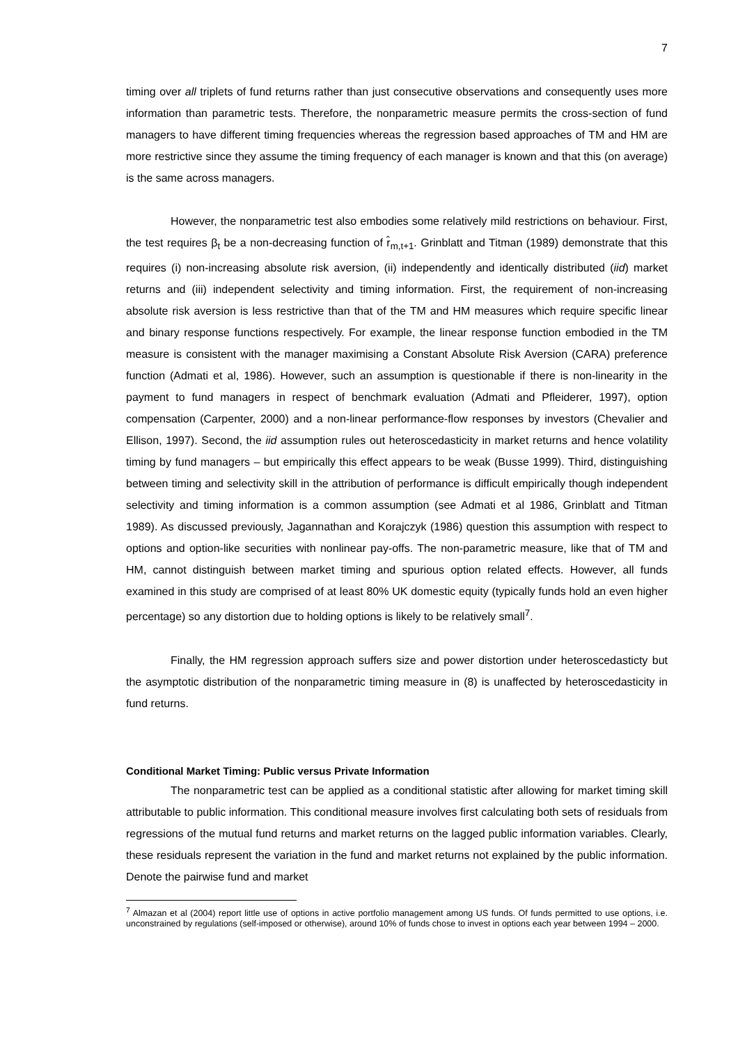7
timing over all triplets of fund returns rather than just consecutive observations and consequently uses more information than parametric tests. Therefore, the nonparametric measure permits the cross-section of fund managers to have different timing frequencies whereas the regression based approaches of TM and HM are more restrictive since they assume the timing frequency of each manager is known and that this (on average) is the same across managers.
However, the nonparametric test also embodies some relatively mild restrictions on behaviour. First, the test requires β<sub>t</sub> be a non-decreasing function of r̂<sub>m,t+1</sub>. Grinblatt and Titman (1989) demonstrate that this requires (i) non-increasing absolute risk aversion, (ii) independently and identically distributed (iid) market returns and (iii) independent selectivity and timing information. First, the requirement of non-increasing absolute risk aversion is less restrictive than that of the TM and HM measures which require specific linear and binary response functions respectively. For example, the linear response function embodied in the TM measure is consistent with the manager maximising a Constant Absolute Risk Aversion (CARA) preference function (Admati et al, 1986). However, such an assumption is questionable if there is non-linearity in the payment to fund managers in respect of benchmark evaluation (Admati and Pfleiderer, 1997), option compensation (Carpenter, 2000) and a non-linear performance-flow responses by investors (Chevalier and Ellison, 1997). Second, the iid assumption rules out heteroscedasticity in market returns and hence volatility timing by fund managers – but empirically this effect appears to be weak (Busse 1999). Third, distinguishing between timing and selectivity skill in the attribution of performance is difficult empirically though independent selectivity and timing information is a common assumption (see Admati et al 1986, Grinblatt and Titman 1989). As discussed previously, Jagannathan and Korajczyk (1986) question this assumption with respect to options and option-like securities with nonlinear pay-offs. The non-parametric measure, like that of TM and HM, cannot distinguish between market timing and spurious option related effects. However, all funds examined in this study are comprised of at least 80% UK domestic equity (typically funds hold an even higher percentage) so any distortion due to holding options is likely to be relatively small<sup>7</sup>.
Finally, the HM regression approach suffers size and power distortion under heteroscedasticty but the asymptotic distribution of the nonparametric timing measure in (8) is unaffected by heteroscedasticity in fund returns.
Conditional Market Timing: Public versus Private Information
The nonparametric test can be applied as a conditional statistic after allowing for market timing skill attributable to public information. This conditional measure involves first calculating both sets of residuals from regressions of the mutual fund returns and market returns on the lagged public information variables. Clearly, these residuals represent the variation in the fund and market returns not explained by the public information. Denote the pairwise fund and market
<sup>7</sup> Almazan et al (2004) report little use of options in active portfolio management among US funds. Of funds permitted to use options, i.e. unconstrained by regulations (self-imposed or otherwise), around 10% of funds chose to invest in options each year between 1994 – 2000.